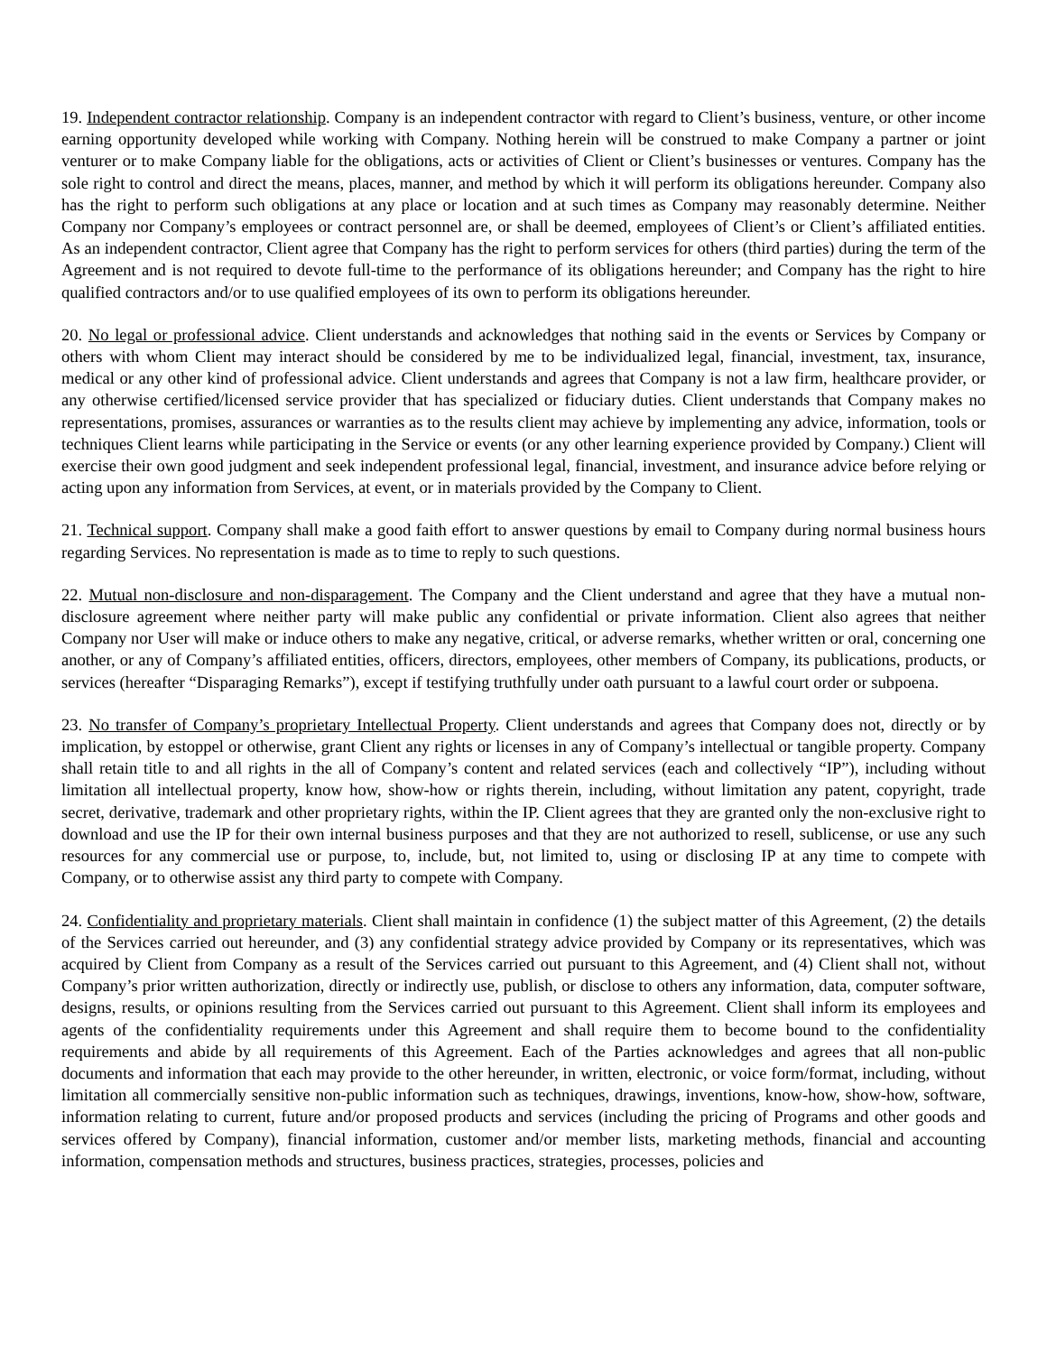19. Independent contractor relationship. Company is an independent contractor with regard to Client’s business, venture, or other income earning opportunity developed while working with Company. Nothing herein will be construed to make Company a partner or joint venturer or to make Company liable for the obligations, acts or activities of Client or Client’s businesses or ventures. Company has the sole right to control and direct the means, places, manner, and method by which it will perform its obligations hereunder. Company also has the right to perform such obligations at any place or location and at such times as Company may reasonably determine. Neither Company nor Company’s employees or contract personnel are, or shall be deemed, employees of Client’s or Client’s affiliated entities. As an independent contractor, Client agree that Company has the right to perform services for others (third parties) during the term of the Agreement and is not required to devote full-time to the performance of its obligations hereunder; and Company has the right to hire qualified contractors and/or to use qualified employees of its own to perform its obligations hereunder.
20. No legal or professional advice. Client understands and acknowledges that nothing said in the events or Services by Company or others with whom Client may interact should be considered by me to be individualized legal, financial, investment, tax, insurance, medical or any other kind of professional advice. Client understands and agrees that Company is not a law firm, healthcare provider, or any otherwise certified/licensed service provider that has specialized or fiduciary duties. Client understands that Company makes no representations, promises, assurances or warranties as to the results client may achieve by implementing any advice, information, tools or techniques Client learns while participating in the Service or events (or any other learning experience provided by Company.) Client will exercise their own good judgment and seek independent professional legal, financial, investment, and insurance advice before relying or acting upon any information from Services, at event, or in materials provided by the Company to Client.
21. Technical support. Company shall make a good faith effort to answer questions by email to Company during normal business hours regarding Services. No representation is made as to time to reply to such questions.
22. Mutual non-disclosure and non-disparagement. The Company and the Client understand and agree that they have a mutual non-disclosure agreement where neither party will make public any confidential or private information. Client also agrees that neither Company nor User will make or induce others to make any negative, critical, or adverse remarks, whether written or oral, concerning one another, or any of Company’s affiliated entities, officers, directors, employees, other members of Company, its publications, products, or services (hereafter “Disparaging Remarks”), except if testifying truthfully under oath pursuant to a lawful court order or subpoena.
23. No transfer of Company’s proprietary Intellectual Property. Client understands and agrees that Company does not, directly or by implication, by estoppel or otherwise, grant Client any rights or licenses in any of Company’s intellectual or tangible property. Company shall retain title to and all rights in the all of Company’s content and related services (each and collectively “IP”), including without limitation all intellectual property, know how, show-how or rights therein, including, without limitation any patent, copyright, trade secret, derivative, trademark and other proprietary rights, within the IP. Client agrees that they are granted only the non-exclusive right to download and use the IP for their own internal business purposes and that they are not authorized to resell, sublicense, or use any such resources for any commercial use or purpose, to, include, but, not limited to, using or disclosing IP at any time to compete with Company, or to otherwise assist any third party to compete with Company.
24. Confidentiality and proprietary materials. Client shall maintain in confidence (1) the subject matter of this Agreement, (2) the details of the Services carried out hereunder, and (3) any confidential strategy advice provided by Company or its representatives, which was acquired by Client from Company as a result of the Services carried out pursuant to this Agreement, and (4) Client shall not, without Company’s prior written authorization, directly or indirectly use, publish, or disclose to others any information, data, computer software, designs, results, or opinions resulting from the Services carried out pursuant to this Agreement. Client shall inform its employees and agents of the confidentiality requirements under this Agreement and shall require them to become bound to the confidentiality requirements and abide by all requirements of this Agreement. Each of the Parties acknowledges and agrees that all non-public documents and information that each may provide to the other hereunder, in written, electronic, or voice form/format, including, without limitation all commercially sensitive non-public information such as techniques, drawings, inventions, know-how, show-how, software, information relating to current, future and/or proposed products and services (including the pricing of Programs and other goods and services offered by Company), financial information, customer and/or member lists, marketing methods, financial and accounting information, compensation methods and structures, business practices, strategies, processes, policies and